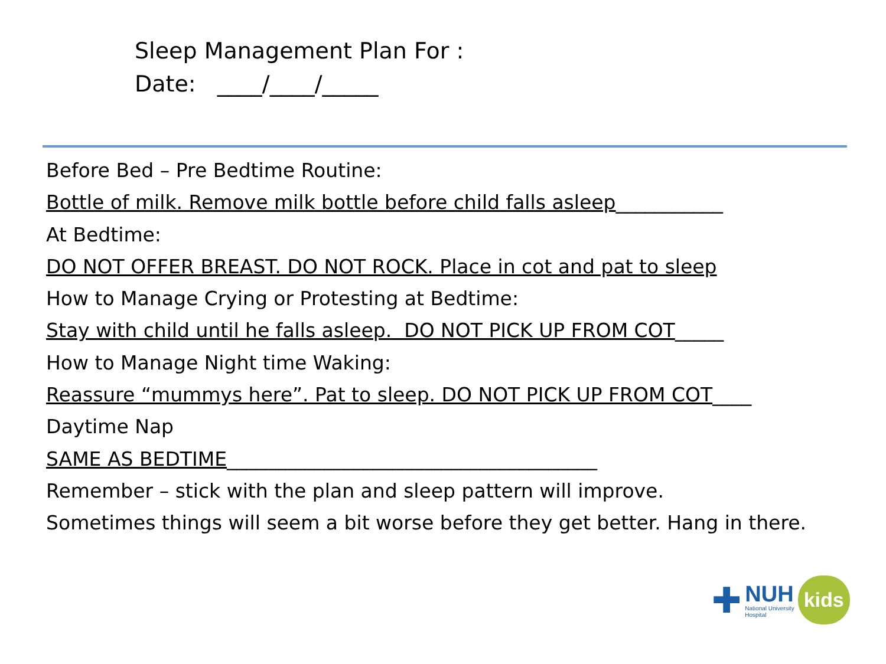Sleep Management Plan For :
Date: ____/____/_____
Before Bed – Pre Bedtime Routine:
Bottle of milk. Remove milk bottle before child falls asleep___________
At Bedtime:
DO NOT OFFER BREAST. DO NOT ROCK. Place in cot and pat to sleep
How to Manage Crying or Protesting at Bedtime:
Stay with child until he falls asleep. DO NOT PICK UP FROM COT_____
How to Manage Night time Waking:
Reassure “mummys here”. Pat to sleep. DO NOT PICK UP FROM COT____
Daytime Nap
SAME AS BEDTIME______________________________________
Remember – stick with the plan and sleep pattern will improve.
Sometimes things will seem a bit worse before they get better. Hang in there.
✚
NUH
National University
Hospital
kids